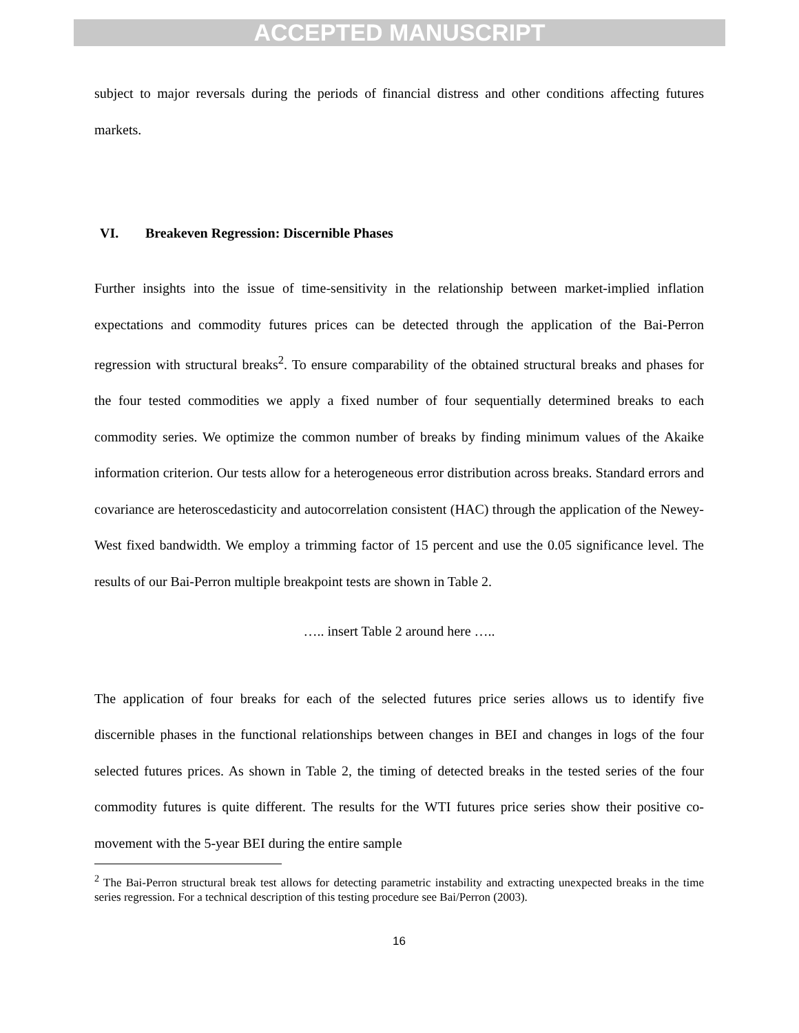ACCEPTED MANUSCRIPT
subject to major reversals during the periods of financial distress and other conditions affecting futures markets.
VI. Breakeven Regression: Discernible Phases
Further insights into the issue of time-sensitivity in the relationship between market-implied inflation expectations and commodity futures prices can be detected through the application of the Bai-Perron regression with structural breaks<sup>2</sup>. To ensure comparability of the obtained structural breaks and phases for the four tested commodities we apply a fixed number of four sequentially determined breaks to each commodity series. We optimize the common number of breaks by finding minimum values of the Akaike information criterion. Our tests allow for a heterogeneous error distribution across breaks. Standard errors and covariance are heteroscedasticity and autocorrelation consistent (HAC) through the application of the Newey-West fixed bandwidth. We employ a trimming factor of 15 percent and use the 0.05 significance level. The results of our Bai-Perron multiple breakpoint tests are shown in Table 2.
….. insert Table 2 around here …..
The application of four breaks for each of the selected futures price series allows us to identify five discernible phases in the functional relationships between changes in BEI and changes in logs of the four selected futures prices. As shown in Table 2, the timing of detected breaks in the tested series of the four commodity futures is quite different. The results for the WTI futures price series show their positive co-movement with the 5-year BEI during the entire sample
<sup>2</sup> The Bai-Perron structural break test allows for detecting parametric instability and extracting unexpected breaks in the time series regression. For a technical description of this testing procedure see Bai/Perron (2003).
16